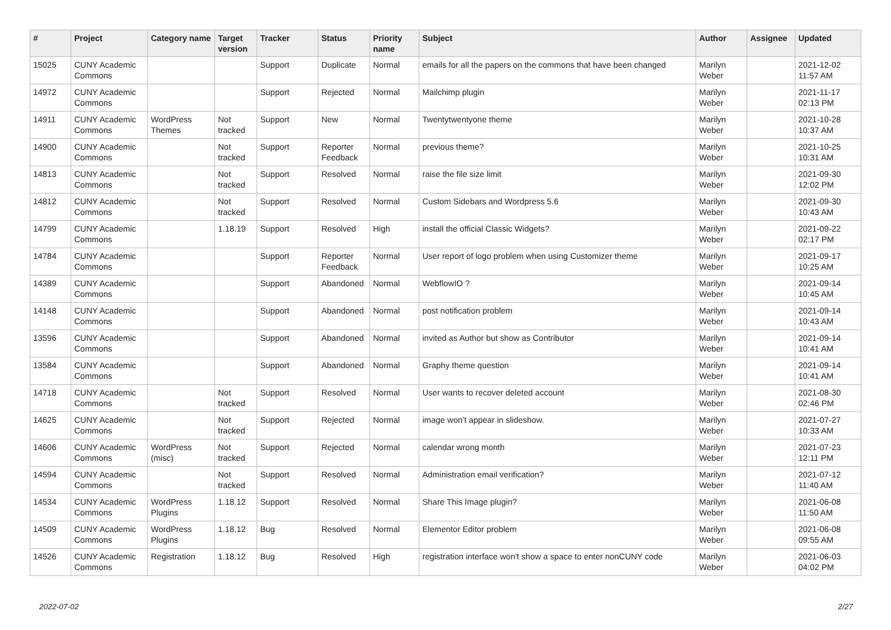| # | Project | Category name | Target version | Tracker | Status | Priority name | Subject | Author | Assignee | Updated |
| --- | --- | --- | --- | --- | --- | --- | --- | --- | --- | --- |
| 15025 | CUNY Academic Commons | | | Support | Duplicate | Normal | emails for all the papers on the commons that have been changed | Marilyn Weber | | 2021-12-02 11:57 AM |
| 14972 | CUNY Academic Commons | | | Support | Rejected | Normal | Mailchimp plugin | Marilyn Weber | | 2021-11-17 02:13 PM |
| 14911 | CUNY Academic Commons | WordPress Themes | Not tracked | Support | New | Normal | Twentytwentyone theme | Marilyn Weber | | 2021-10-28 10:37 AM |
| 14900 | CUNY Academic Commons | | Not tracked | Support | Reporter Feedback | Normal | previous theme? | Marilyn Weber | | 2021-10-25 10:31 AM |
| 14813 | CUNY Academic Commons | | Not tracked | Support | Resolved | Normal | raise the file size limit | Marilyn Weber | | 2021-09-30 12:02 PM |
| 14812 | CUNY Academic Commons | | Not tracked | Support | Resolved | Normal | Custom Sidebars and Wordpress 5.6 | Marilyn Weber | | 2021-09-30 10:43 AM |
| 14799 | CUNY Academic Commons | | 1.18.19 | Support | Resolved | High | install the official Classic Widgets? | Marilyn Weber | | 2021-09-22 02:17 PM |
| 14784 | CUNY Academic Commons | | | Support | Reporter Feedback | Normal | User report of logo problem when using Customizer theme | Marilyn Weber | | 2021-09-17 10:25 AM |
| 14389 | CUNY Academic Commons | | | Support | Abandoned | Normal | WebflowIO ? | Marilyn Weber | | 2021-09-14 10:45 AM |
| 14148 | CUNY Academic Commons | | | Support | Abandoned | Normal | post notification problem | Marilyn Weber | | 2021-09-14 10:43 AM |
| 13596 | CUNY Academic Commons | | | Support | Abandoned | Normal | invited as Author but show as Contributor | Marilyn Weber | | 2021-09-14 10:41 AM |
| 13584 | CUNY Academic Commons | | | Support | Abandoned | Normal | Graphy theme question | Marilyn Weber | | 2021-09-14 10:41 AM |
| 14718 | CUNY Academic Commons | | Not tracked | Support | Resolved | Normal | User wants to recover deleted account | Marilyn Weber | | 2021-08-30 02:46 PM |
| 14625 | CUNY Academic Commons | | Not tracked | Support | Rejected | Normal | image won't appear in slideshow. | Marilyn Weber | | 2021-07-27 10:33 AM |
| 14606 | CUNY Academic Commons | WordPress (misc) | Not tracked | Support | Rejected | Normal | calendar wrong month | Marilyn Weber | | 2021-07-23 12:11 PM |
| 14594 | CUNY Academic Commons | | Not tracked | Support | Resolved | Normal | Administration email verification? | Marilyn Weber | | 2021-07-12 11:40 AM |
| 14534 | CUNY Academic Commons | WordPress Plugins | 1.18.12 | Support | Resolved | Normal | Share This Image plugin? | Marilyn Weber | | 2021-06-08 11:50 AM |
| 14509 | CUNY Academic Commons | WordPress Plugins | 1.18.12 | Bug | Resolved | Normal | Elementor Editor problem | Marilyn Weber | | 2021-06-08 09:55 AM |
| 14526 | CUNY Academic Commons | Registration | 1.18.12 | Bug | Resolved | High | registration interface won't show a space to enter nonCUNY code | Marilyn Weber | | 2021-06-03 04:02 PM |
2022-07-02 2/27